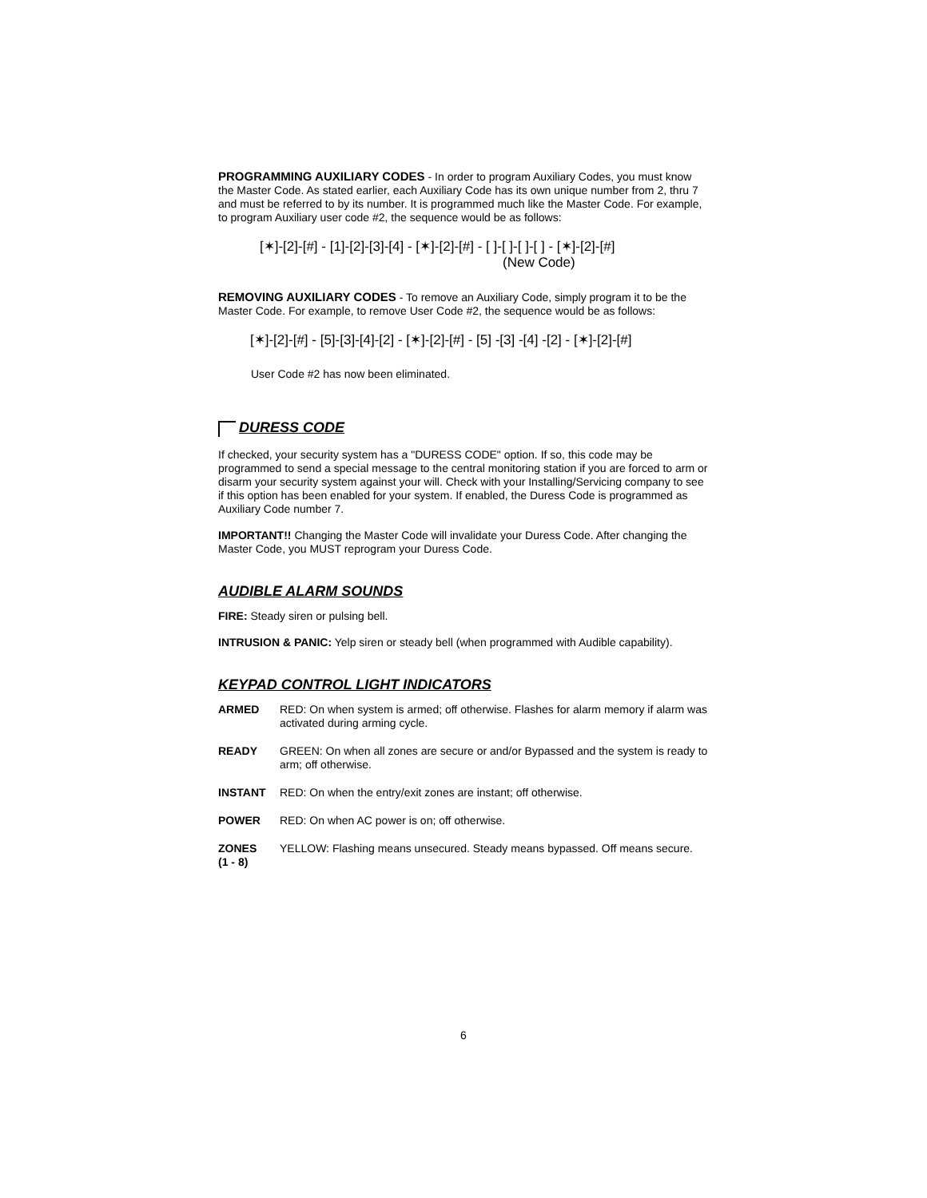PROGRAMMING AUXILIARY CODES - In order to program Auxiliary Codes, you must know the Master Code. As stated earlier, each Auxiliary Code has its own unique number from 2, thru 7 and must be referred to by its number. It is programmed much like the Master Code. For example, to program Auxiliary user code #2, the sequence would be as follows:
[✶]-[2]-[#] - [1]-[2]-[3]-[4] - [✶]-[2]-[#] - [ ]-[ ]-[ ]-[ ] - [✶]-[2]-[#]
(New Code)
REMOVING AUXILIARY CODES - To remove an Auxiliary Code, simply program it to be the Master Code. For example, to remove User Code #2, the sequence would be as follows:
[✶]-[2]-[#] - [5]-[3]-[4]-[2] - [✶]-[2]-[#] - [5] -[3] -[4] -[2] - [✶]-[2]-[#]
User Code #2 has now been eliminated.
DURESS CODE
If checked, your security system has a "DURESS CODE" option. If so, this code may be programmed to send a special message to the central monitoring station if you are forced to arm or disarm your security system against your will. Check with your Installing/Servicing company to see if this option has been enabled for your system. If enabled, the Duress Code is programmed as Auxiliary Code number 7.
IMPORTANT!! Changing the Master Code will invalidate your Duress Code. After changing the Master Code, you MUST reprogram your Duress Code.
AUDIBLE ALARM SOUNDS
FIRE: Steady siren or pulsing bell.
INTRUSION & PANIC: Yelp siren or steady bell (when programmed with Audible capability).
KEYPAD CONTROL LIGHT INDICATORS
| ARMED | RED: On when system is armed; off otherwise. Flashes for alarm memory if alarm was activated during arming cycle. |
| READY | GREEN: On when all zones are secure or and/or Bypassed and the system is ready to arm; off otherwise. |
| INSTANT | RED: On when the entry/exit zones are instant; off otherwise. |
| POWER | RED: On when AC power is on; off otherwise. |
| ZONES (1 - 8) | YELLOW: Flashing means unsecured. Steady means bypassed. Off means secure. |
6